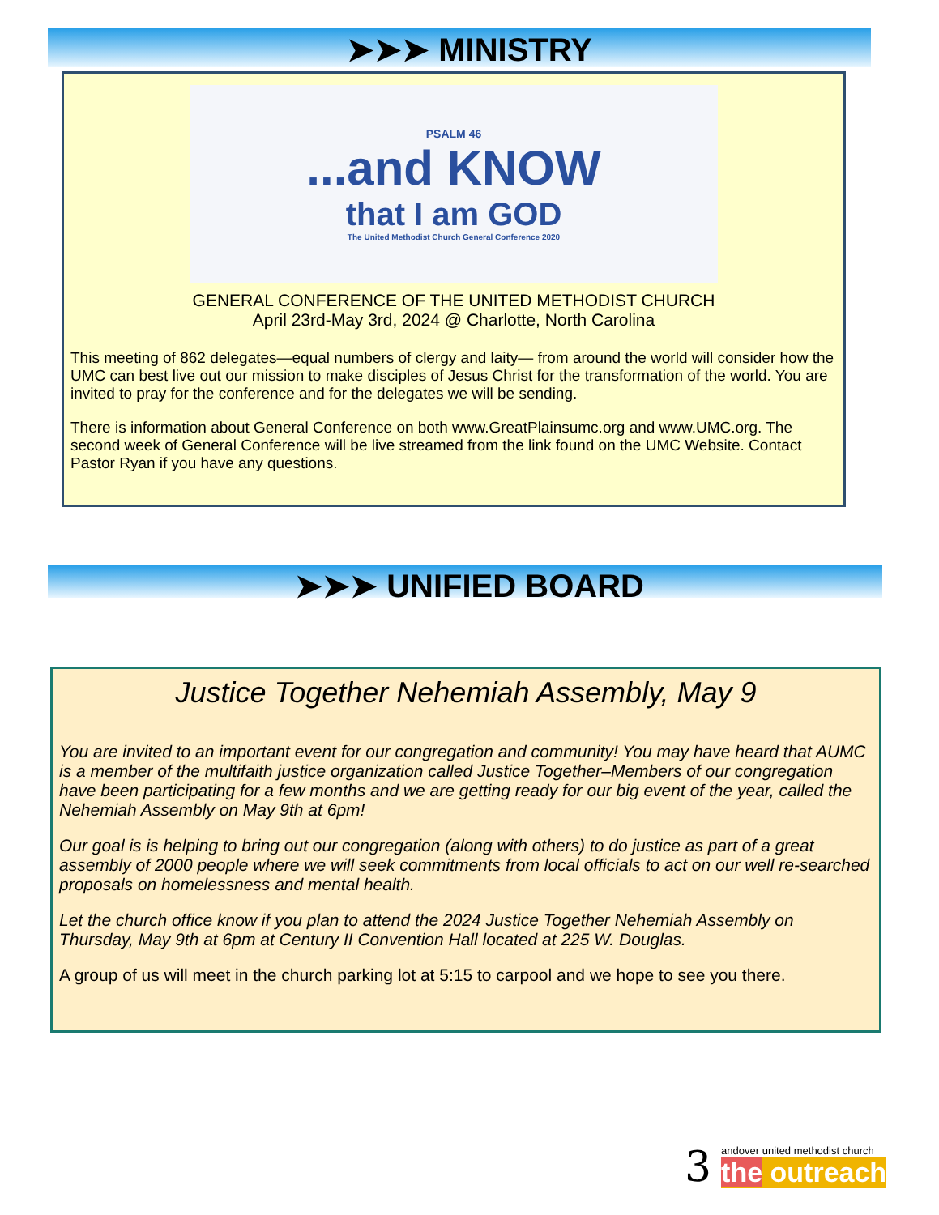➤➤➤ MINISTRY
PSALM 46
...and KNOW
that I am GOD
The United Methodist Church General Conference 2020
GENERAL CONFERENCE OF THE UNITED METHODIST CHURCH
April 23rd-May 3rd, 2024 @ Charlotte, North Carolina
This meeting of 862 delegates—equal numbers of clergy and laity— from around the world will consider how the UMC can best live out our mission to make disciples of Jesus Christ for the transformation of the world. You are invited to pray for the conference and for the delegates we will be sending.
There is information about General Conference on both www.GreatPlainsumc.org and www.UMC.org. The second week of General Conference will be live streamed from the link found on the UMC Website. Contact Pastor Ryan if you have any questions.
➤➤➤ UNIFIED BOARD
Justice Together Nehemiah Assembly, May 9
You are invited to an important event for our congregation and community! You may have heard that AUMC is a member of the multifaith justice organization called Justice Together–Members of our congregation have been participating for a few months and we are getting ready for our big event of the year, called the Nehemiah Assembly on May 9th at 6pm!
Our goal is is helping to bring out our congregation (along with others) to do justice as part of a great assembly of 2000 people where we will seek commitments from local officials to act on our well re-searched proposals on homelessness and mental health.
Let the church office know if you plan to attend the 2024 Justice Together Nehemiah Assembly on Thursday, May 9th at 6pm at Century II Convention Hall located at 225 W. Douglas.
A group of us will meet in the church parking lot at 5:15 to carpool and we hope to see you there.
3
andover united methodist church
the outreach